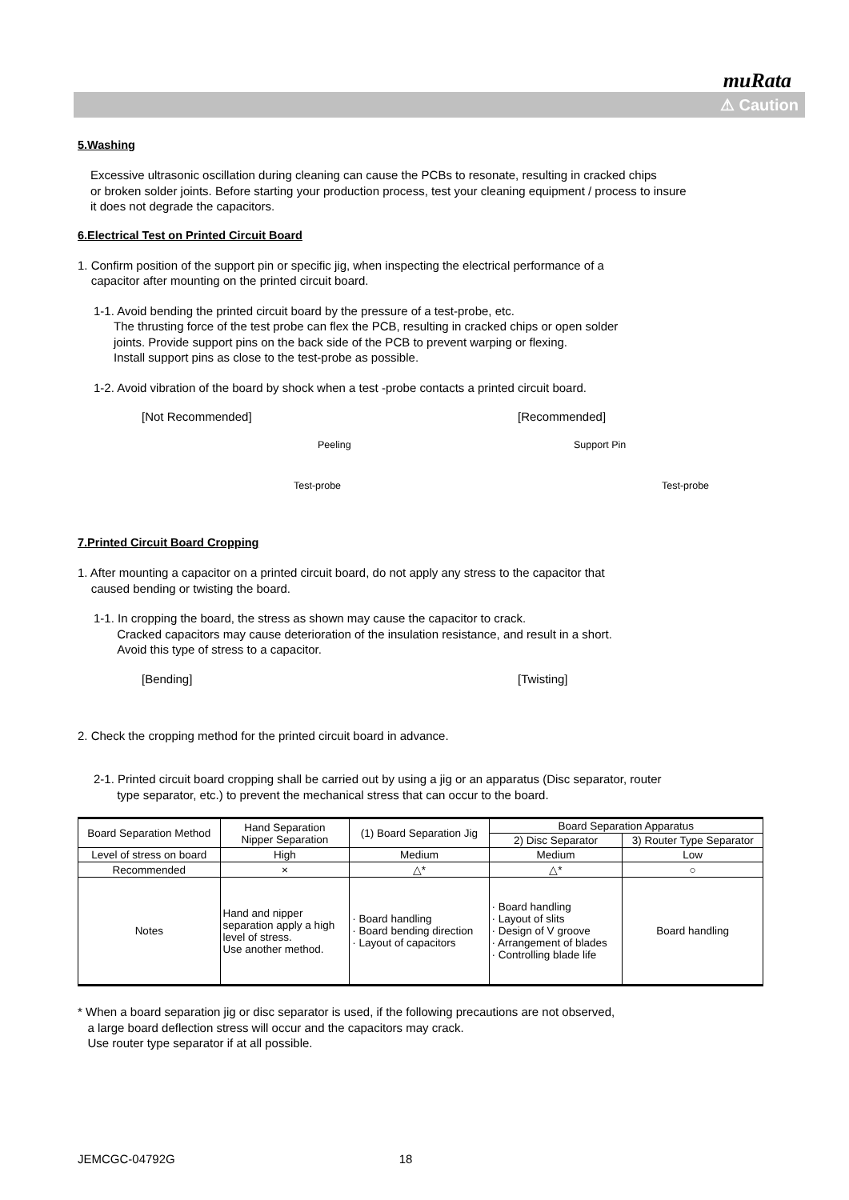muRata
⚠ Caution
5.Washing
Excessive ultrasonic oscillation during cleaning can cause the PCBs to resonate, resulting in cracked chips
or broken solder joints. Before starting your production process, test your cleaning equipment / process to insure
it does not degrade the capacitors.
6.Electrical Test on Printed Circuit Board
1. Confirm position of the support pin or specific jig, when inspecting the electrical performance of a
capacitor after mounting on the printed circuit board.
1-1. Avoid bending the printed circuit board by the pressure of a test-probe, etc.
The thrusting force of the test probe can flex the PCB, resulting in cracked chips or open solder
joints. Provide support pins on the back side of the PCB to prevent warping or flexing.
Install support pins as close to the test-probe as possible.
1-2. Avoid vibration of the board by shock when a test -probe contacts a printed circuit board.
[Not Recommended]
Peeling
Test-probe
[Recommended]
Support Pin
Test-probe
7.Printed Circuit Board Cropping
1. After mounting a capacitor on a printed circuit board, do not apply any stress to the capacitor that
caused bending or twisting the board.
1-1. In cropping the board, the stress as shown may cause the capacitor to crack.
Cracked capacitors may cause deterioration of the insulation resistance, and result in a short.
Avoid this type of stress to a capacitor.
[Bending] [Twisting]
2. Check the cropping method for the printed circuit board in advance.
2-1. Printed circuit board cropping shall be carried out by using a jig or an apparatus (Disc separator, router
type separator, etc.) to prevent the mechanical stress that can occur to the board.
| Board Separation Method | Hand Separation Nipper Separation | (1) Board Separation Jig | Board Separation Apparatus | |
| | | | 2) Disc Separator | 3) Router Type Separator |
| Level of stress on board | High | Medium | Medium | Low |
| Recommended | × | △* | △* | ○ |
| Notes | Hand and nipper separation apply a high level of stress. Use another method. | · Board handling · Board bending direction · Layout of capacitors | · Board handling · Layout of slits · Design of V groove · Arrangement of blades · Controlling blade life | Board handling |
* When a board separation jig or disc separator is used, if the following precautions are not observed,
a large board deflection stress will occur and the capacitors may crack.
Use router type separator if at all possible.
JEMCGC-04792G 18